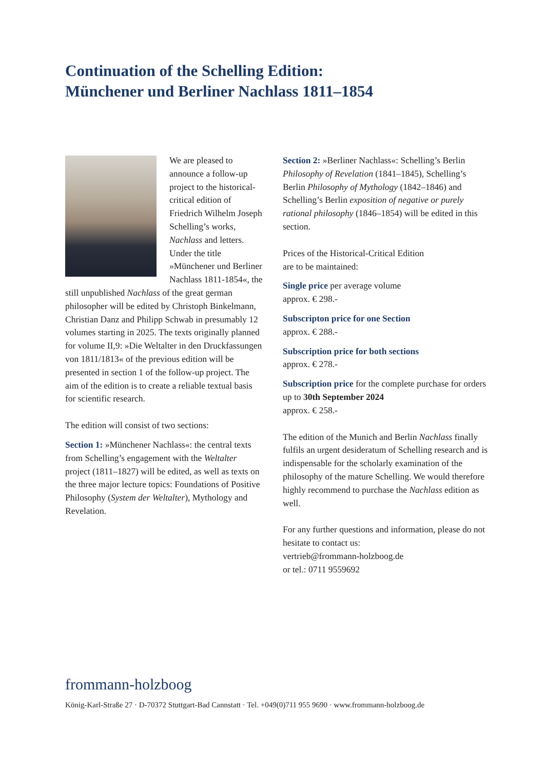Continuation of the Schelling Edition:
Münchener und Berliner Nachlass 1811–1854
We are pleased to announce a follow-up project to the historical-critical edition of Friedrich Wilhelm Joseph Schelling’s works, Nachlass and letters. Under the title »Münchener und Berliner Nachlass 1811-1854«, the still unpublished Nachlass of the great german philosopher will be edited by Christoph Binkelmann, Christian Danz and Philipp Schwab in presumably 12 volumes starting in 2025. The texts originally planned for volume II,9: »Die Weltalter in den Druckfassungen von 1811/1813« of the previous edition will be presented in section 1 of the follow-up project. The aim of the edition is to create a reliable textual basis for scientific research.
The edition will consist of two sections:
Section 1: »Münchener Nachlass«: the central texts from Schelling’s engagement with the Weltalter project (1811–1827) will be edited, as well as texts on the three major lecture topics: Foundations of Positive Philosophy (System der Weltalter), Mythology and Revelation.
Section 2: »Berliner Nachlass«: Schelling’s Berlin Philosophy of Revelation (1841–1845), Schelling’s Berlin Philosophy of Mythology (1842–1846) and Schelling’s Berlin exposition of negative or purely rational philosophy (1846–1854) will be edited in this section.
Prices of the Historical-Critical Edition
are to be maintained:
Single price per average volume
approx. € 298.-
Subscripton price for one Section
approx. € 288.-
Subscription price for both sections
approx. € 278.-
Subscription price for the complete purchase for orders up to 30th September 2024
approx. € 258.-
The edition of the Munich and Berlin Nachlass finally fulfils an urgent desideratum of Schelling research and is indispensable for the scholarly examination of the philosophy of the mature Schelling. We would therefore highly recommend to purchase the Nachlass edition as well.
For any further questions and information, please do not hesitate to contact us:
vertrieb@frommann-holzboog.de
or tel.: 0711 9559692
frommann-holzboog
König-Karl-Straße 27 · D-70372 Stuttgart-Bad Cannstatt · Tel. +049(0)711 955 9690 · www.frommann-holzboog.de